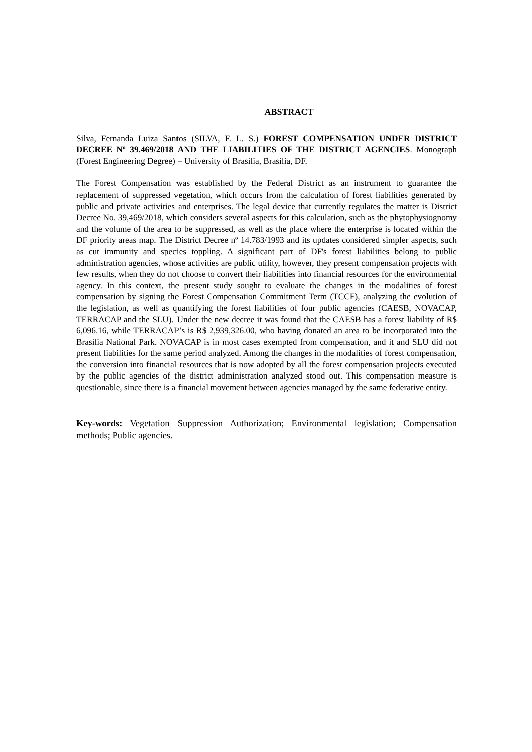ABSTRACT
Silva, Fernanda Luiza Santos (SILVA, F. L. S.) FOREST COMPENSATION UNDER DISTRICT DECREE Nº 39.469/2018 AND THE LIABILITIES OF THE DISTRICT AGENCIES. Monograph (Forest Engineering Degree) – University of Brasília, Brasília, DF.
The Forest Compensation was established by the Federal District as an instrument to guarantee the replacement of suppressed vegetation, which occurs from the calculation of forest liabilities generated by public and private activities and enterprises. The legal device that currently regulates the matter is District Decree No. 39,469/2018, which considers several aspects for this calculation, such as the phytophysiognomy and the volume of the area to be suppressed, as well as the place where the enterprise is located within the DF priority areas map. The District Decree nº 14.783/1993 and its updates considered simpler aspects, such as cut immunity and species toppling. A significant part of DF's forest liabilities belong to public administration agencies, whose activities are public utility, however, they present compensation projects with few results, when they do not choose to convert their liabilities into financial resources for the environmental agency. In this context, the present study sought to evaluate the changes in the modalities of forest compensation by signing the Forest Compensation Commitment Term (TCCF), analyzing the evolution of the legislation, as well as quantifying the forest liabilities of four public agencies (CAESB, NOVACAP, TERRACAP and the SLU). Under the new decree it was found that the CAESB has a forest liability of R$ 6,096.16, while TERRACAP’s is R$ 2,939,326.00, who having donated an area to be incorporated into the Brasília National Park. NOVACAP is in most cases exempted from compensation, and it and SLU did not present liabilities for the same period analyzed. Among the changes in the modalities of forest compensation, the conversion into financial resources that is now adopted by all the forest compensation projects executed by the public agencies of the district administration analyzed stood out. This compensation measure is questionable, since there is a financial movement between agencies managed by the same federative entity.
Key-words: Vegetation Suppression Authorization; Environmental legislation; Compensation methods; Public agencies.